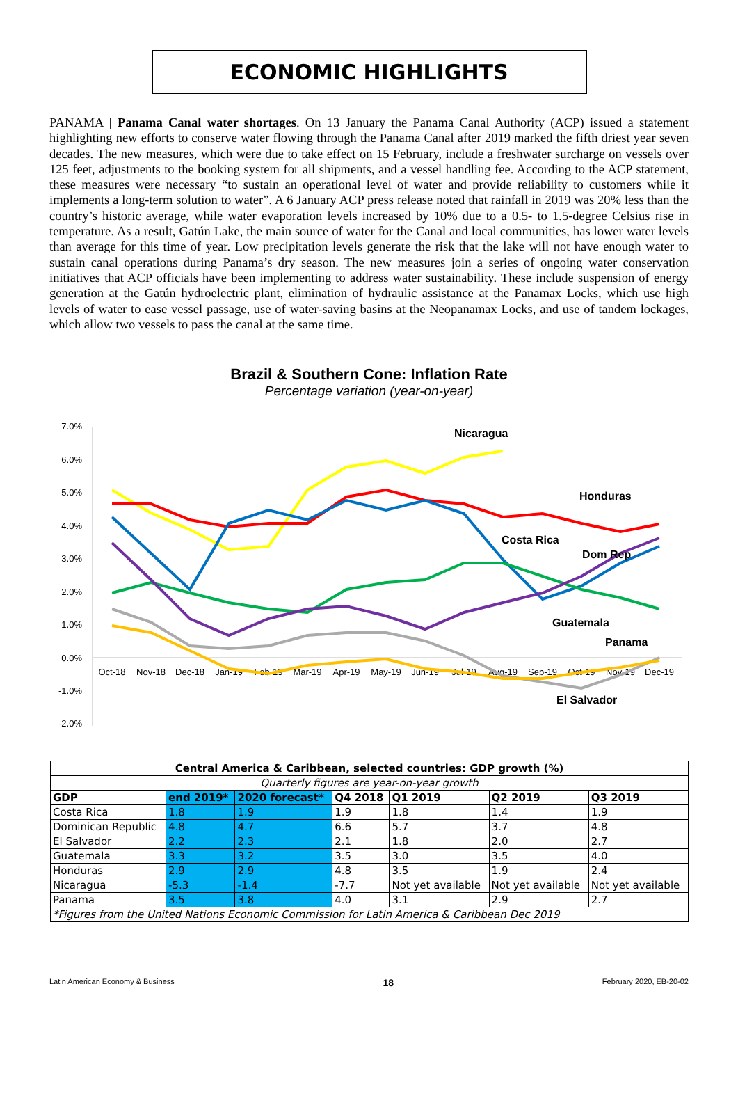ECONOMIC HIGHLIGHTS
PANAMA | Panama Canal water shortages. On 13 January the Panama Canal Authority (ACP) issued a statement highlighting new efforts to conserve water flowing through the Panama Canal after 2019 marked the fifth driest year seven decades. The new measures, which were due to take effect on 15 February, include a freshwater surcharge on vessels over 125 feet, adjustments to the booking system for all shipments, and a vessel handling fee. According to the ACP statement, these measures were necessary “to sustain an operational level of water and provide reliability to customers while it implements a long-term solution to water”. A 6 January ACP press release noted that rainfall in 2019 was 20% less than the country’s historic average, while water evaporation levels increased by 10% due to a 0.5- to 1.5-degree Celsius rise in temperature. As a result, Gatún Lake, the main source of water for the Canal and local communities, has lower water levels than average for this time of year. Low precipitation levels generate the risk that the lake will not have enough water to sustain canal operations during Panama’s dry season. The new measures join a series of ongoing water conservation initiatives that ACP officials have been implementing to address water sustainability. These include suspension of energy generation at the Gatún hydroelectric plant, elimination of hydraulic assistance at the Panamax Locks, which use high levels of water to ease vessel passage, use of water-saving basins at the Neopanamax Locks, and use of tandem lockages, which allow two vessels to pass the canal at the same time.
Brazil & Southern Cone: Inflation Rate
Percentage variation (year-on-year)
7.0%
6.0%
5.0%
4.0%
3.0%
2.0%
1.0%
0.0%
-1.0%
-2.0%
Oct-18
Nov-18
Dec-18
Jan-19
Feb-19
Mar-19
Apr-19
May-19
Jun-19
Jul-19
Aug-19
Sep-19
Oct-19
Nov-19
Dec-19
Nicaragua
Honduras
Costa Rica
Dom Rep
Guatemala
Panama
El Salvador
| Central America & Caribbean, selected countries: GDP growth (%) | | | | | | |
| --- | --- | --- | --- | --- | --- | --- |
| Quarterly figures are year-on-year growth | | | | | | |
| GDP | end 2019* | 2020 forecast* | Q4 2018 | Q1 2019 | Q2 2019 | Q3 2019 |
| Costa Rica | 1.8 | 1.9 | 1.9 | 1.8 | 1.4 | 1.9 |
| Dominican Republic | 4.8 | 4.7 | 6.6 | 5.7 | 3.7 | 4.8 |
| El Salvador | 2.2 | 2.3 | 2.1 | 1.8 | 2.0 | 2.7 |
| Guatemala | 3.3 | 3.2 | 3.5 | 3.0 | 3.5 | 4.0 |
| Honduras | 2.9 | 2.9 | 4.8 | 3.5 | 1.9 | 2.4 |
| Nicaragua | -5.3 | -1.4 | -7.7 | Not yet available | Not yet available | Not yet available |
| Panama | 3.5 | 3.8 | 4.0 | 3.1 | 2.9 | 2.7 |
| *Figures from the United Nations Economic Commission for Latin America & Caribbean Dec 2019 | | | | | | |
Latin American Economy & Business 18 February 2020, EB-20-02